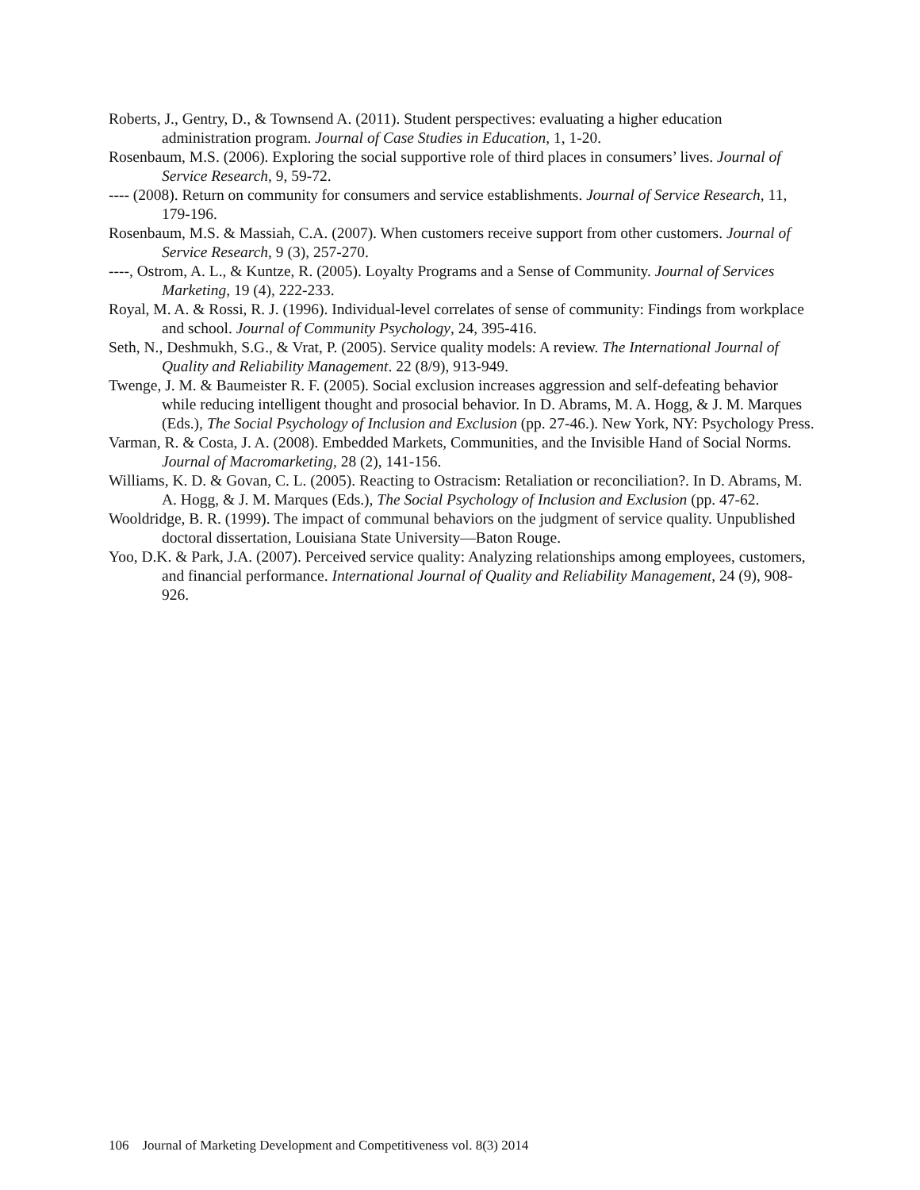Roberts, J., Gentry, D., & Townsend A. (2011). Student perspectives: evaluating a higher education administration program. Journal of Case Studies in Education, 1, 1-20.
Rosenbaum, M.S. (2006). Exploring the social supportive role of third places in consumers’ lives. Journal of Service Research, 9, 59-72.
---- (2008). Return on community for consumers and service establishments. Journal of Service Research, 11, 179-196.
Rosenbaum, M.S. & Massiah, C.A. (2007). When customers receive support from other customers. Journal of Service Research, 9 (3), 257-270.
----, Ostrom, A. L., & Kuntze, R. (2005). Loyalty Programs and a Sense of Community. Journal of Services Marketing, 19 (4), 222-233.
Royal, M. A. & Rossi, R. J. (1996). Individual-level correlates of sense of community: Findings from workplace and school. Journal of Community Psychology, 24, 395-416.
Seth, N., Deshmukh, S.G., & Vrat, P. (2005). Service quality models: A review. The International Journal of Quality and Reliability Management. 22 (8/9), 913-949.
Twenge, J. M. & Baumeister R. F. (2005). Social exclusion increases aggression and self-defeating behavior while reducing intelligent thought and prosocial behavior. In D. Abrams, M. A. Hogg, & J. M. Marques (Eds.), The Social Psychology of Inclusion and Exclusion (pp. 27-46.). New York, NY: Psychology Press.
Varman, R. & Costa, J. A. (2008). Embedded Markets, Communities, and the Invisible Hand of Social Norms. Journal of Macromarketing, 28 (2), 141-156.
Williams, K. D. & Govan, C. L. (2005). Reacting to Ostracism: Retaliation or reconciliation?. In D. Abrams, M. A. Hogg, & J. M. Marques (Eds.), The Social Psychology of Inclusion and Exclusion (pp. 47-62.
Wooldridge, B. R. (1999). The impact of communal behaviors on the judgment of service quality. Unpublished doctoral dissertation, Louisiana State University—Baton Rouge.
Yoo, D.K. & Park, J.A. (2007). Perceived service quality: Analyzing relationships among employees, customers, and financial performance. International Journal of Quality and Reliability Management, 24 (9), 908-926.
106 Journal of Marketing Development and Competitiveness vol. 8(3) 2014